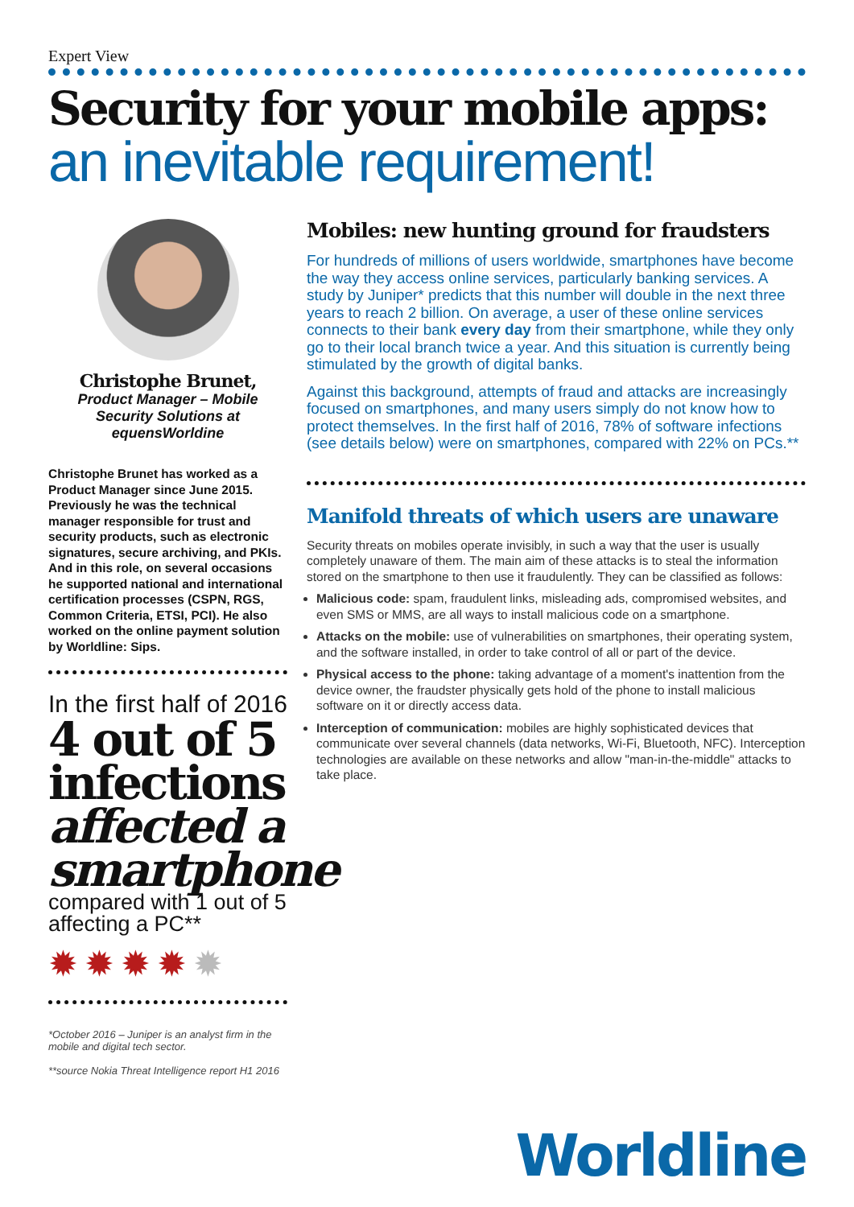Expert View
Security for your mobile apps:
an inevitable requirement!
Christophe Brunet,
Product Manager – Mobile Security Solutions at equensWorldine
Christophe Brunet has worked as a Product Manager since June 2015. Previously he was the technical manager responsible for trust and security products, such as electronic signatures, secure archiving, and PKIs. And in this role, on several occasions he supported national and international certification processes (CSPN, RGS, Common Criteria, ETSI, PCI). He also worked on the online payment solution by Worldline: Sips.
In the first half of 2016
4 out of 5 infections
affected a smartphone
compared with 1 out of 5 affecting a PC**
✹✹✹✹✹
*October 2016 – Juniper is an analyst firm in the mobile and digital tech sector.
**source Nokia Threat Intelligence report H1 2016
Mobiles: new hunting ground for fraudsters
For hundreds of millions of users worldwide, smartphones have become the way they access online services, particularly banking services. A study by Juniper* predicts that this number will double in the next three years to reach 2 billion. On average, a user of these online services connects to their bank every day from their smartphone, while they only go to their local branch twice a year. And this situation is currently being stimulated by the growth of digital banks.
Against this background, attempts of fraud and attacks are increasingly focused on smartphones, and many users simply do not know how to protect themselves. In the first half of 2016, 78% of software infections (see details below) were on smartphones, compared with 22% on PCs.**
Manifold threats of which users are unaware
Security threats on mobiles operate invisibly, in such a way that the user is usually completely unaware of them. The main aim of these attacks is to steal the information stored on the smartphone to then use it fraudulently. They can be classified as follows:
Malicious code: spam, fraudulent links, misleading ads, compromised websites, and even SMS or MMS, are all ways to install malicious code on a smartphone.
Attacks on the mobile: use of vulnerabilities on smartphones, their operating system, and the software installed, in order to take control of all or part of the device.
Physical access to the phone: taking advantage of a moment's inattention from the device owner, the fraudster physically gets hold of the phone to install malicious software on it or directly access data.
Interception of communication: mobiles are highly sophisticated devices that communicate over several channels (data networks, Wi-Fi, Bluetooth, NFC). Interception technologies are available on these networks and allow "man-in-the-middle" attacks to take place.
Worldline